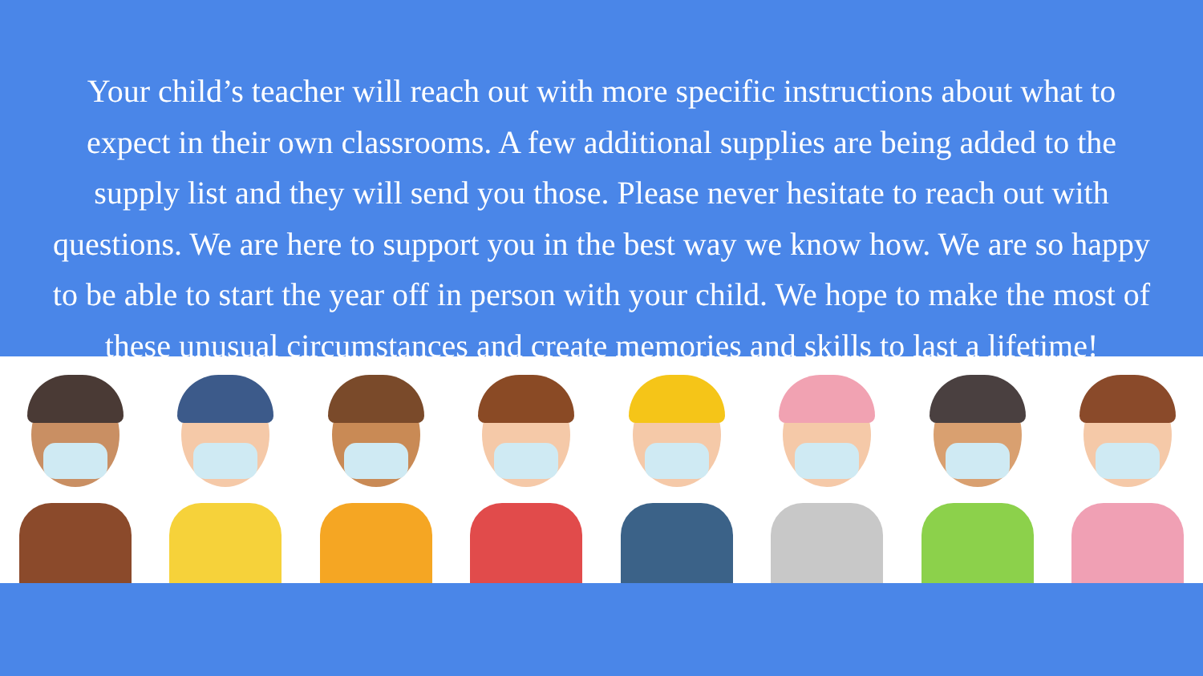Your child’s teacher will reach out with more specific instructions about what to expect in their own classrooms. A few additional supplies are being added to the supply list and they will send you those. Please never hesitate to reach out with questions. We are here to support you in the best way we know how. We are so happy to be able to start the year off in person with your child. We hope to make the most of these unusual circumstances and create memories and skills to last a lifetime!